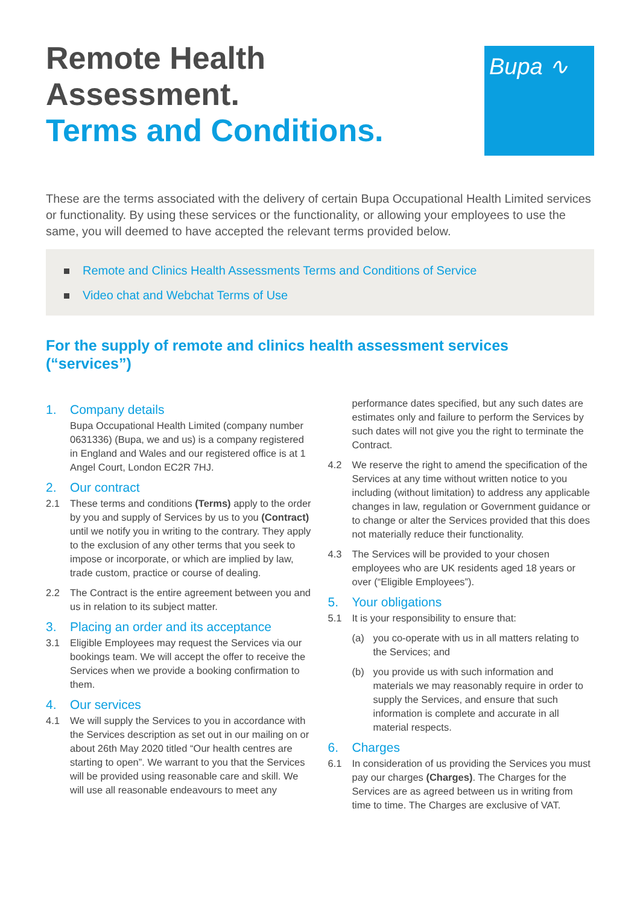Remote Health
Assessment.
Terms and Conditions.
Bupa ∿
These are the terms associated with the delivery of certain Bupa Occupational Health Limited services or functionality. By using these services or the functionality, or allowing your employees to use the same, you will deemed to have accepted the relevant terms provided below.
Remote and Clinics Health Assessments Terms and Conditions of Service
Video chat and Webchat Terms of Use
For the supply of remote and clinics health assessment services (“services”)
1. Company details
Bupa Occupational Health Limited (company number 0631336) (Bupa, we and us) is a company registered in England and Wales and our registered office is at 1 Angel Court, London EC2R 7HJ.
2. Our contract
2.1 These terms and conditions (Terms) apply to the order by you and supply of Services by us to you (Contract) until we notify you in writing to the contrary. They apply to the exclusion of any other terms that you seek to impose or incorporate, or which are implied by law, trade custom, practice or course of dealing.
2.2 The Contract is the entire agreement between you and us in relation to its subject matter.
3. Placing an order and its acceptance
3.1 Eligible Employees may request the Services via our bookings team. We will accept the offer to receive the Services when we provide a booking confirmation to them.
4. Our services
4.1 We will supply the Services to you in accordance with the Services description as set out in our mailing on or about 26th May 2020 titled “Our health centres are starting to open”. We warrant to you that the Services will be provided using reasonable care and skill. We will use all reasonable endeavours to meet any
performance dates specified, but any such dates are estimates only and failure to perform the Services by such dates will not give you the right to terminate the Contract.
4.2 We reserve the right to amend the specification of the Services at any time without written notice to you including (without limitation) to address any applicable changes in law, regulation or Government guidance or to change or alter the Services provided that this does not materially reduce their functionality.
4.3 The Services will be provided to your chosen employees who are UK residents aged 18 years or over (“Eligible Employees”).
5. Your obligations
5.1 It is your responsibility to ensure that:
(a) you co-operate with us in all matters relating to the Services; and
(b) you provide us with such information and materials we may reasonably require in order to supply the Services, and ensure that such information is complete and accurate in all material respects.
6. Charges
6.1 In consideration of us providing the Services you must pay our charges (Charges). The Charges for the Services are as agreed between us in writing from time to time. The Charges are exclusive of VAT.